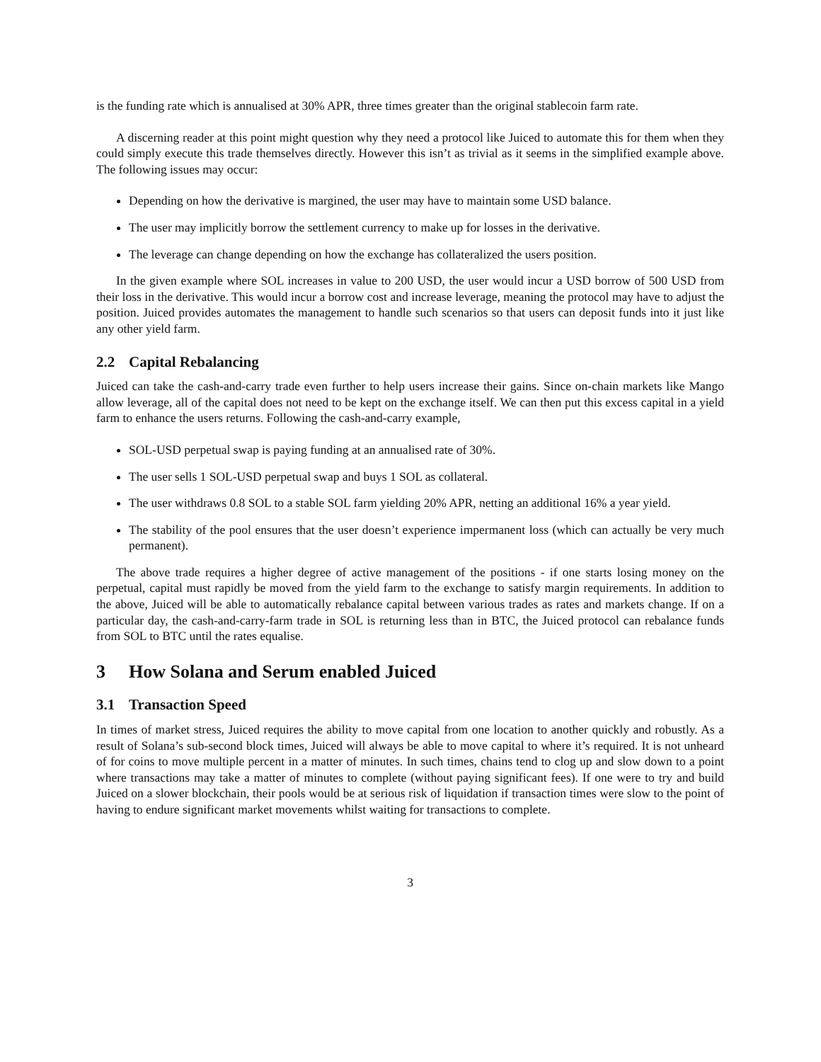is the funding rate which is annualised at 30% APR, three times greater than the original stablecoin farm rate.
A discerning reader at this point might question why they need a protocol like Juiced to automate this for them when they could simply execute this trade themselves directly. However this isn’t as trivial as it seems in the simplified example above. The following issues may occur:
Depending on how the derivative is margined, the user may have to maintain some USD balance.
The user may implicitly borrow the settlement currency to make up for losses in the derivative.
The leverage can change depending on how the exchange has collateralized the users position.
In the given example where SOL increases in value to 200 USD, the user would incur a USD borrow of 500 USD from their loss in the derivative. This would incur a borrow cost and increase leverage, meaning the protocol may have to adjust the position. Juiced provides automates the management to handle such scenarios so that users can deposit funds into it just like any other yield farm.
2.2 Capital Rebalancing
Juiced can take the cash-and-carry trade even further to help users increase their gains. Since on-chain markets like Mango allow leverage, all of the capital does not need to be kept on the exchange itself. We can then put this excess capital in a yield farm to enhance the users returns. Following the cash-and-carry example,
SOL-USD perpetual swap is paying funding at an annualised rate of 30%.
The user sells 1 SOL-USD perpetual swap and buys 1 SOL as collateral.
The user withdraws 0.8 SOL to a stable SOL farm yielding 20% APR, netting an additional 16% a year yield.
The stability of the pool ensures that the user doesn’t experience impermanent loss (which can actually be very much permanent).
The above trade requires a higher degree of active management of the positions - if one starts losing money on the perpetual, capital must rapidly be moved from the yield farm to the exchange to satisfy margin requirements. In addition to the above, Juiced will be able to automatically rebalance capital between various trades as rates and markets change. If on a particular day, the cash-and-carry-farm trade in SOL is returning less than in BTC, the Juiced protocol can rebalance funds from SOL to BTC until the rates equalise.
3 How Solana and Serum enabled Juiced
3.1 Transaction Speed
In times of market stress, Juiced requires the ability to move capital from one location to another quickly and robustly. As a result of Solana’s sub-second block times, Juiced will always be able to move capital to where it’s required. It is not unheard of for coins to move multiple percent in a matter of minutes. In such times, chains tend to clog up and slow down to a point where transactions may take a matter of minutes to complete (without paying significant fees). If one were to try and build Juiced on a slower blockchain, their pools would be at serious risk of liquidation if transaction times were slow to the point of having to endure significant market movements whilst waiting for transactions to complete.
3